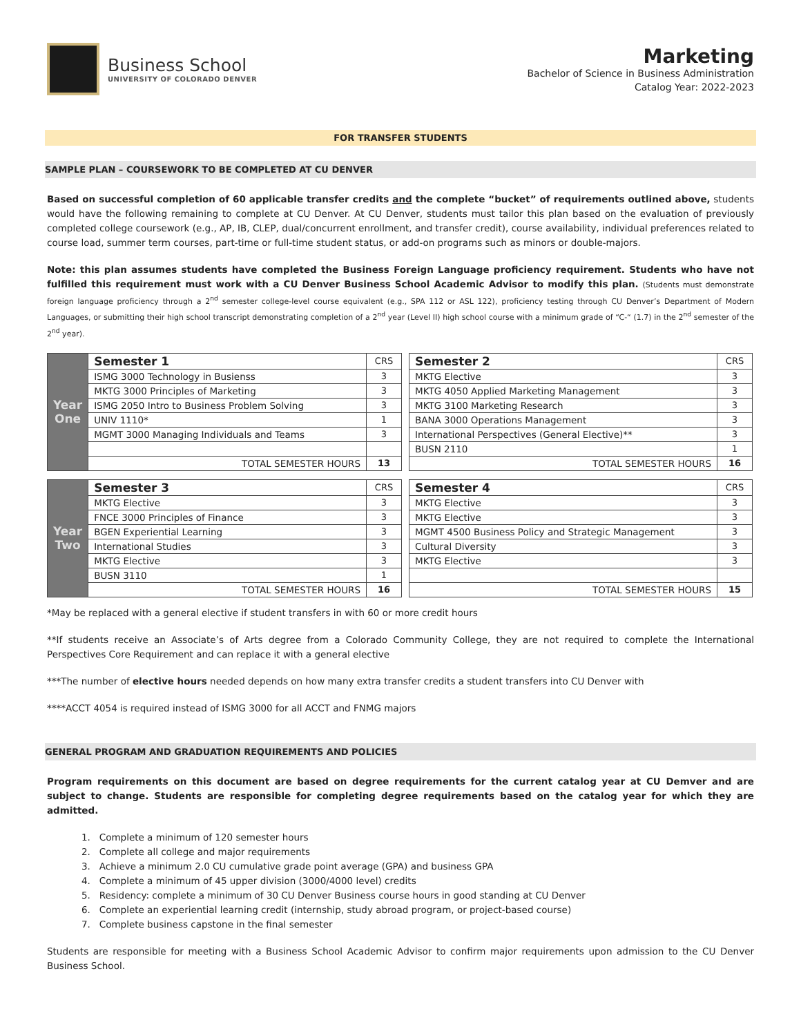Business School
UNIVERSITY OF COLORADO DENVER
Marketing
Bachelor of Science in Business Administration
Catalog Year: 2022-2023
FOR TRANSFER STUDENTS
SAMPLE PLAN – COURSEWORK TO BE COMPLETED AT CU DENVER
Based on successful completion of 60 applicable transfer credits and the complete “bucket” of requirements outlined above, students would have the following remaining to complete at CU Denver. At CU Denver, students must tailor this plan based on the evaluation of previously completed college coursework (e.g., AP, IB, CLEP, dual/concurrent enrollment, and transfer credit), course availability, individual preferences related to course load, summer term courses, part-time or full-time student status, or add-on programs such as minors or double-majors.
Note: this plan assumes students have completed the Business Foreign Language proficiency requirement. Students who have not fulfilled this requirement must work with a CU Denver Business School Academic Advisor to modify this plan. (Students must demonstrate foreign language proficiency through a 2<sup>nd</sup> semester college-level course equivalent (e.g., SPA 112 or ASL 122), proficiency testing through CU Denver’s Department of Modern Languages, or submitting their high school transcript demonstrating completion of a 2<sup>nd</sup> year (Level II) high school course with a minimum grade of “C-“ (1.7) in the 2<sup>nd</sup> semester of the 2<sup>nd</sup> year).
| Year One | Semester 1 | CRS |
| | ISMG 3000 Technology in Busienss | 3 |
| | MKTG 3000 Principles of Marketing | 3 |
| | ISMG 2050 Intro to Business Problem Solving | 3 |
| | UNIV 1110* | 1 |
| | MGMT 3000 Managing Individuals and Teams | 3 |
| | TOTAL SEMESTER HOURS | 13 |
| Semester 2 | CRS |
| --- | --- |
| MKTG Elective | 3 |
| MKTG 4050 Applied Marketing Management | 3 |
| MKTG 3100 Marketing Research | 3 |
| BANA 3000 Operations Management | 3 |
| International Perspectives (General Elective)** | 3 |
| BUSN 2110 | 1 |
| TOTAL SEMESTER HOURS | 16 |
| Year Two | Semester 3 | CRS |
| | MKTG Elective | 3 |
| | FNCE 3000 Principles of Finance | 3 |
| | BGEN Experiential Learning | 3 |
| | International Studies | 3 |
| | MKTG Elective | 3 |
| | BUSN 3110 | 1 |
| | TOTAL SEMESTER HOURS | 16 |
| Semester 4 | CRS |
| --- | --- |
| MKTG Elective | 3 |
| MKTG Elective | 3 |
| MGMT 4500 Business Policy and Strategic Management | 3 |
| Cultural Diversity | 3 |
| MKTG Elective | 3 |
| TOTAL SEMESTER HOURS | 15 |
*May be replaced with a general elective if student transfers in with 60 or more credit hours
**If students receive an Associate’s of Arts degree from a Colorado Community College, they are not required to complete the International Perspectives Core Requirement and can replace it with a general elective
***The number of elective hours needed depends on how many extra transfer credits a student transfers into CU Denver with
****ACCT 4054 is required instead of ISMG 3000 for all ACCT and FNMG majors
GENERAL PROGRAM AND GRADUATION REQUIREMENTS AND POLICIES
Program requirements on this document are based on degree requirements for the current catalog year at CU Demver and are subject to change. Students are responsible for completing degree requirements based on the catalog year for which they are admitted.
1. Complete a minimum of 120 semester hours
2. Complete all college and major requirements
3. Achieve a minimum 2.0 CU cumulative grade point average (GPA) and business GPA
4. Complete a minimum of 45 upper division (3000/4000 level) credits
5. Residency: complete a minimum of 30 CU Denver Business course hours in good standing at CU Denver
6. Complete an experiential learning credit (internship, study abroad program, or project-based course)
7. Complete business capstone in the final semester
Students are responsible for meeting with a Business School Academic Advisor to confirm major requirements upon admission to the CU Denver Business School.